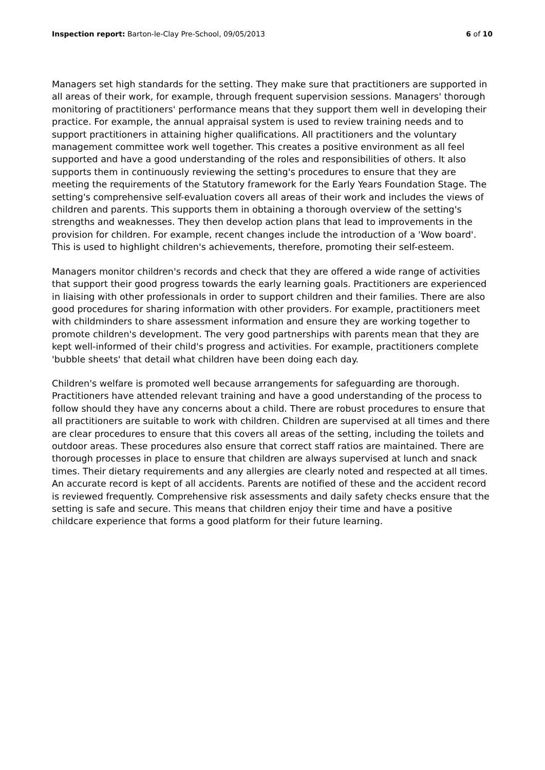Inspection report: Barton-le-Clay Pre-School, 09/05/2013
6 of 10
Managers set high standards for the setting. They make sure that practitioners are supported in all areas of their work, for example, through frequent supervision sessions. Managers' thorough monitoring of practitioners' performance means that they support them well in developing their practice. For example, the annual appraisal system is used to review training needs and to support practitioners in attaining higher qualifications. All practitioners and the voluntary management committee work well together. This creates a positive environment as all feel supported and have a good understanding of the roles and responsibilities of others. It also supports them in continuously reviewing the setting's procedures to ensure that they are meeting the requirements of the Statutory framework for the Early Years Foundation Stage. The setting's comprehensive self-evaluation covers all areas of their work and includes the views of children and parents. This supports them in obtaining a thorough overview of the setting's strengths and weaknesses. They then develop action plans that lead to improvements in the provision for children. For example, recent changes include the introduction of a 'Wow board'. This is used to highlight children's achievements, therefore, promoting their self-esteem.
Managers monitor children's records and check that they are offered a wide range of activities that support their good progress towards the early learning goals. Practitioners are experienced in liaising with other professionals in order to support children and their families. There are also good procedures for sharing information with other providers. For example, practitioners meet with childminders to share assessment information and ensure they are working together to promote children's development. The very good partnerships with parents mean that they are kept well-informed of their child's progress and activities. For example, practitioners complete 'bubble sheets' that detail what children have been doing each day.
Children's welfare is promoted well because arrangements for safeguarding are thorough. Practitioners have attended relevant training and have a good understanding of the process to follow should they have any concerns about a child. There are robust procedures to ensure that all practitioners are suitable to work with children. Children are supervised at all times and there are clear procedures to ensure that this covers all areas of the setting, including the toilets and outdoor areas. These procedures also ensure that correct staff ratios are maintained. There are thorough processes in place to ensure that children are always supervised at lunch and snack times. Their dietary requirements and any allergies are clearly noted and respected at all times. An accurate record is kept of all accidents. Parents are notified of these and the accident record is reviewed frequently. Comprehensive risk assessments and daily safety checks ensure that the setting is safe and secure. This means that children enjoy their time and have a positive childcare experience that forms a good platform for their future learning.